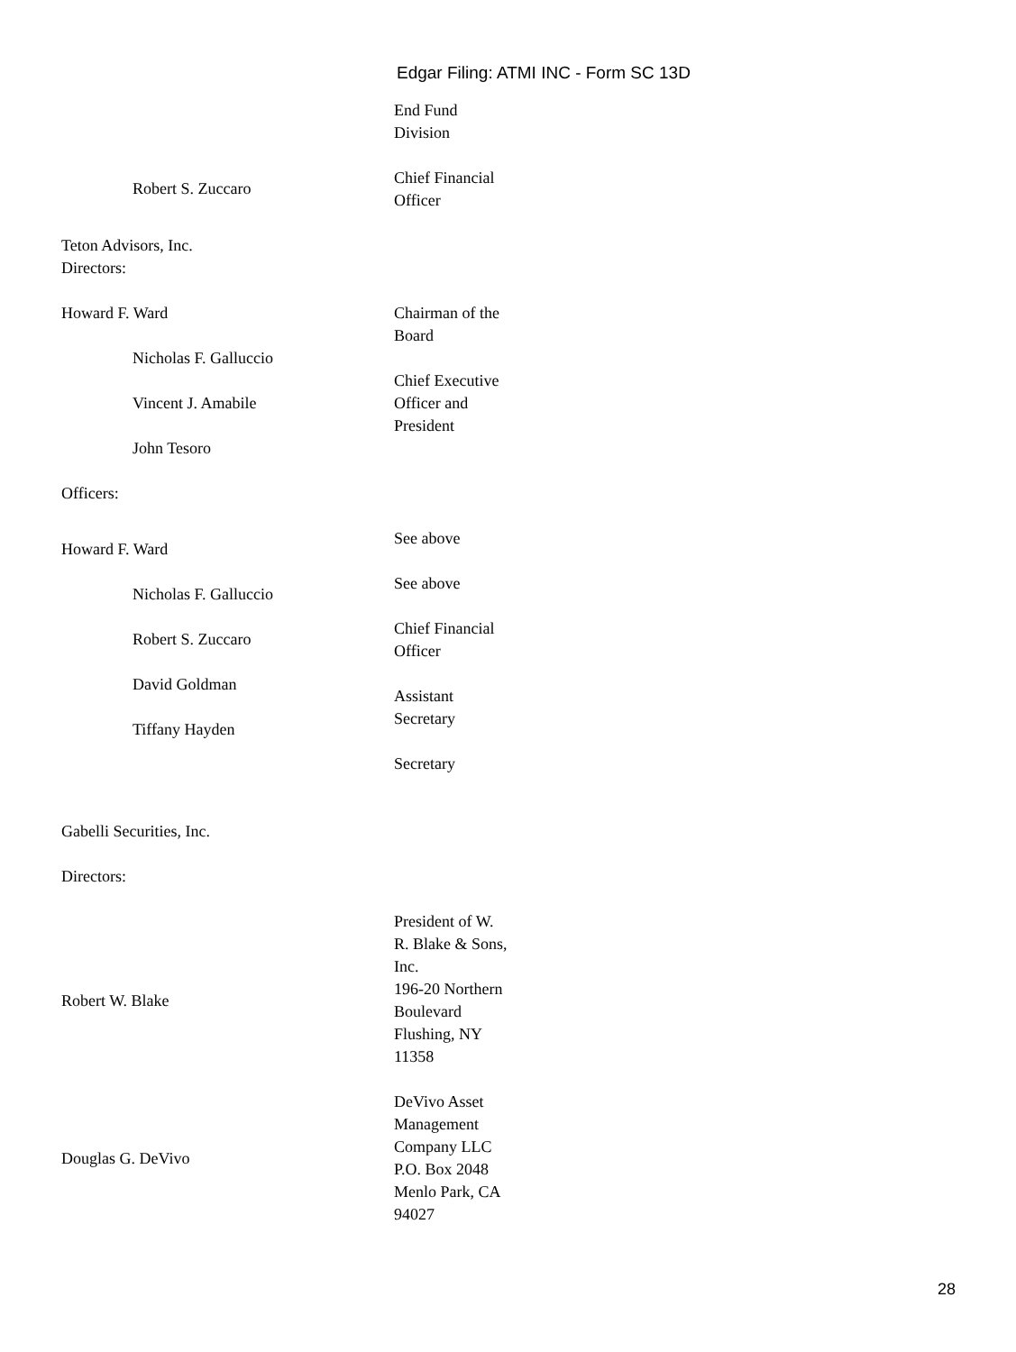Edgar Filing: ATMI INC - Form SC 13D
| | End Fund Division |
| Robert S. Zuccaro | Chief Financial Officer |
| Teton Advisors, Inc. Directors: | |
| Howard F. Ward Nicholas F. Galluccio Vincent J. Amabile John Tesoro | Chairman of the Board Chief Executive Officer and President |
| Officers: | |
| Howard F. Ward Nicholas F. Galluccio Robert S. Zuccaro David Goldman Tiffany Hayden | See above See above Chief Financial Officer Assistant Secretary Secretary |
| Gabelli Securities, Inc. Directors: | |
| Robert W. Blake | President of W. R. Blake & Sons, Inc. 196-20 Northern Boulevard Flushing, NY 11358 |
| Douglas G. DeVivo | DeVivo Asset Management Company LLC P.O. Box 2048 Menlo Park, CA 94027 |
28